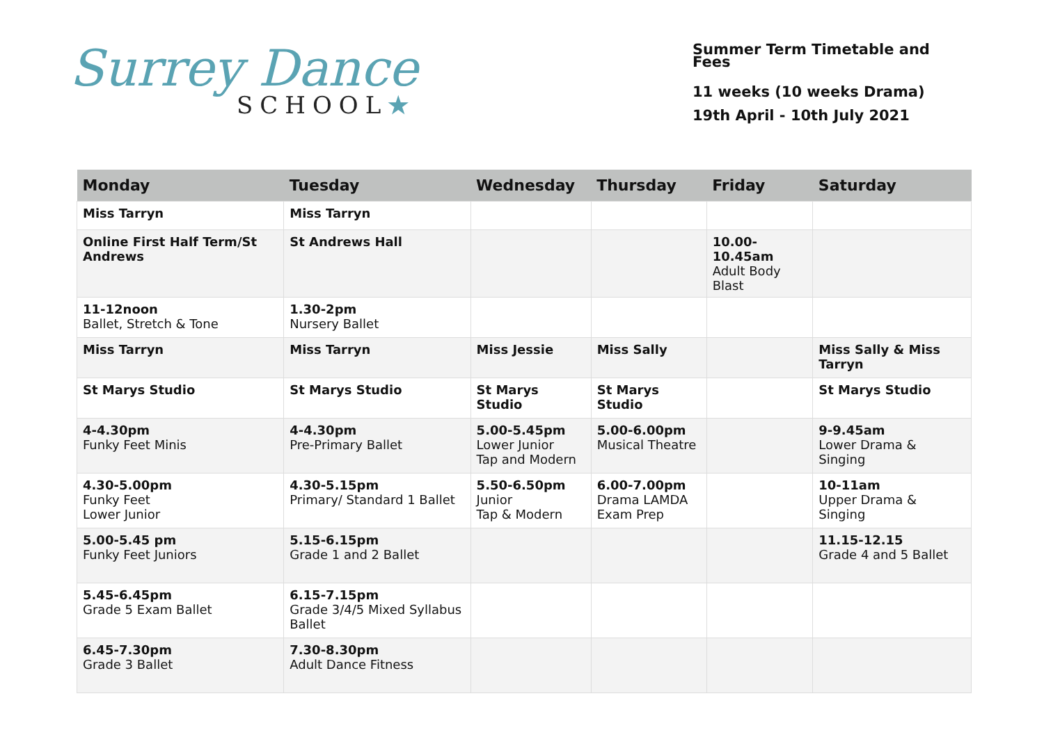Surrey Dance
SCHOOL★
Summer Term Timetable and Fees
11 weeks (10 weeks Drama)
19th April - 10th July 2021
| Monday | Tuesday | Wednesday | Thursday | Friday | Saturday |
| --- | --- | --- | --- | --- | --- |
| Miss Tarryn | Miss Tarryn | | | | |
| Online First Half Term/St Andrews | St Andrews Hall | | | 10.00-10.45am Adult Body Blast | |
| 11-12noon Ballet, Stretch & Tone | 1.30-2pm Nursery Ballet | | | | |
| Miss Tarryn | Miss Tarryn | Miss Jessie | Miss Sally | | Miss Sally & Miss Tarryn |
| St Marys Studio | St Marys Studio | St Marys Studio | St Marys Studio | | St Marys Studio |
| 4-4.30pm Funky Feet Minis | 4-4.30pm Pre-Primary Ballet | 5.00-5.45pm Lower Junior Tap and Modern | 5.00-6.00pm Musical Theatre | | 9-9.45am Lower Drama & Singing |
| 4.30-5.00pm Funky Feet Lower Junior | 4.30-5.15pm Primary/ Standard 1 Ballet | 5.50-6.50pm Junior Tap & Modern | 6.00-7.00pm Drama LAMDA Exam Prep | | 10-11am Upper Drama & Singing |
| 5.00-5.45 pm Funky Feet Juniors | 5.15-6.15pm Grade 1 and 2 Ballet | | | | 11.15-12.15 Grade 4 and 5 Ballet |
| 5.45-6.45pm Grade 5 Exam Ballet | 6.15-7.15pm Grade 3/4/5 Mixed Syllabus Ballet | | | | |
| 6.45-7.30pm Grade 3 Ballet | 7.30-8.30pm Adult Dance Fitness | | | | |